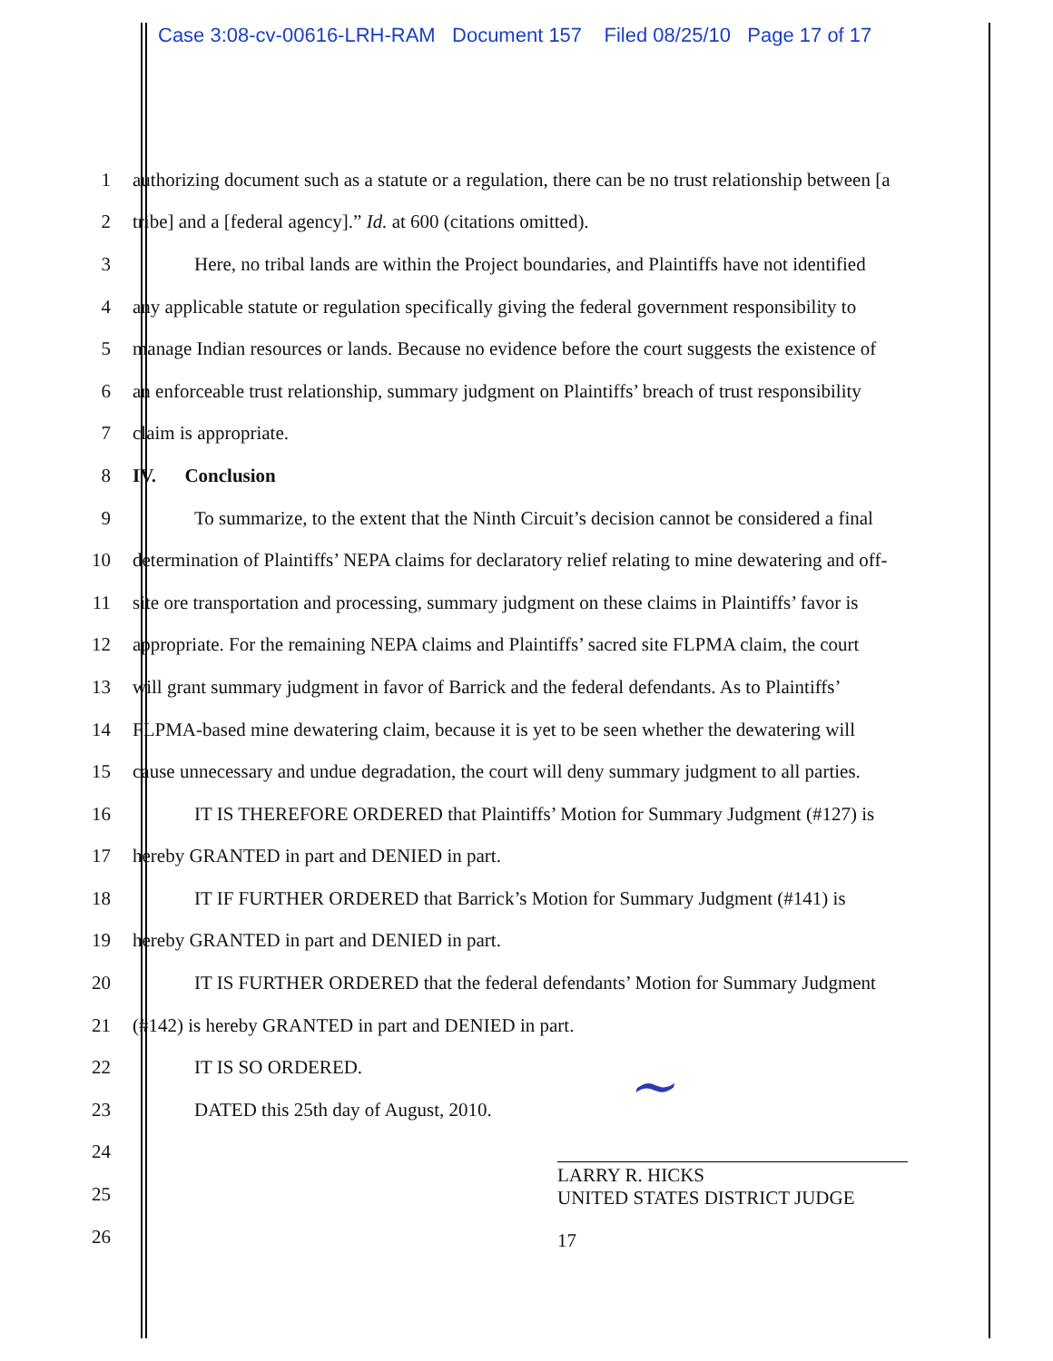Case 3:08-cv-00616-LRH-RAM Document 157 Filed 08/25/10 Page 17 of 17
1 authorizing document such as a statute or a regulation, there can be no trust relationship between [a
2 tribe] and a [federal agency].” Id. at 600 (citations omitted).
3 Here, no tribal lands are within the Project boundaries, and Plaintiffs have not identified
4 any applicable statute or regulation specifically giving the federal government responsibility to
5 manage Indian resources or lands. Because no evidence before the court suggests the existence of
6 an enforceable trust relationship, summary judgment on Plaintiffs’ breach of trust responsibility
7 claim is appropriate.
8 IV. Conclusion
9 To summarize, to the extent that the Ninth Circuit’s decision cannot be considered a final
10 determination of Plaintiffs’ NEPA claims for declaratory relief relating to mine dewatering and off-
11 site ore transportation and processing, summary judgment on these claims in Plaintiffs’ favor is
12 appropriate. For the remaining NEPA claims and Plaintiffs’ sacred site FLPMA claim, the court
13 will grant summary judgment in favor of Barrick and the federal defendants. As to Plaintiffs’
14 FLPMA-based mine dewatering claim, because it is yet to be seen whether the dewatering will
15 cause unnecessary and undue degradation, the court will deny summary judgment to all parties.
16 IT IS THEREFORE ORDERED that Plaintiffs’ Motion for Summary Judgment (#127) is
17 hereby GRANTED in part and DENIED in part.
18 IT IF FURTHER ORDERED that Barrick’s Motion for Summary Judgment (#141) is
19 hereby GRANTED in part and DENIED in part.
20 IT IS FURTHER ORDERED that the federal defendants’ Motion for Summary Judgment
21 (#142) is hereby GRANTED in part and DENIED in part.
22 IT IS SO ORDERED.
23 DATED this 25th day of August, 2010.
24
25
26
~
LARRY R. HICKS
UNITED STATES DISTRICT JUDGE
17